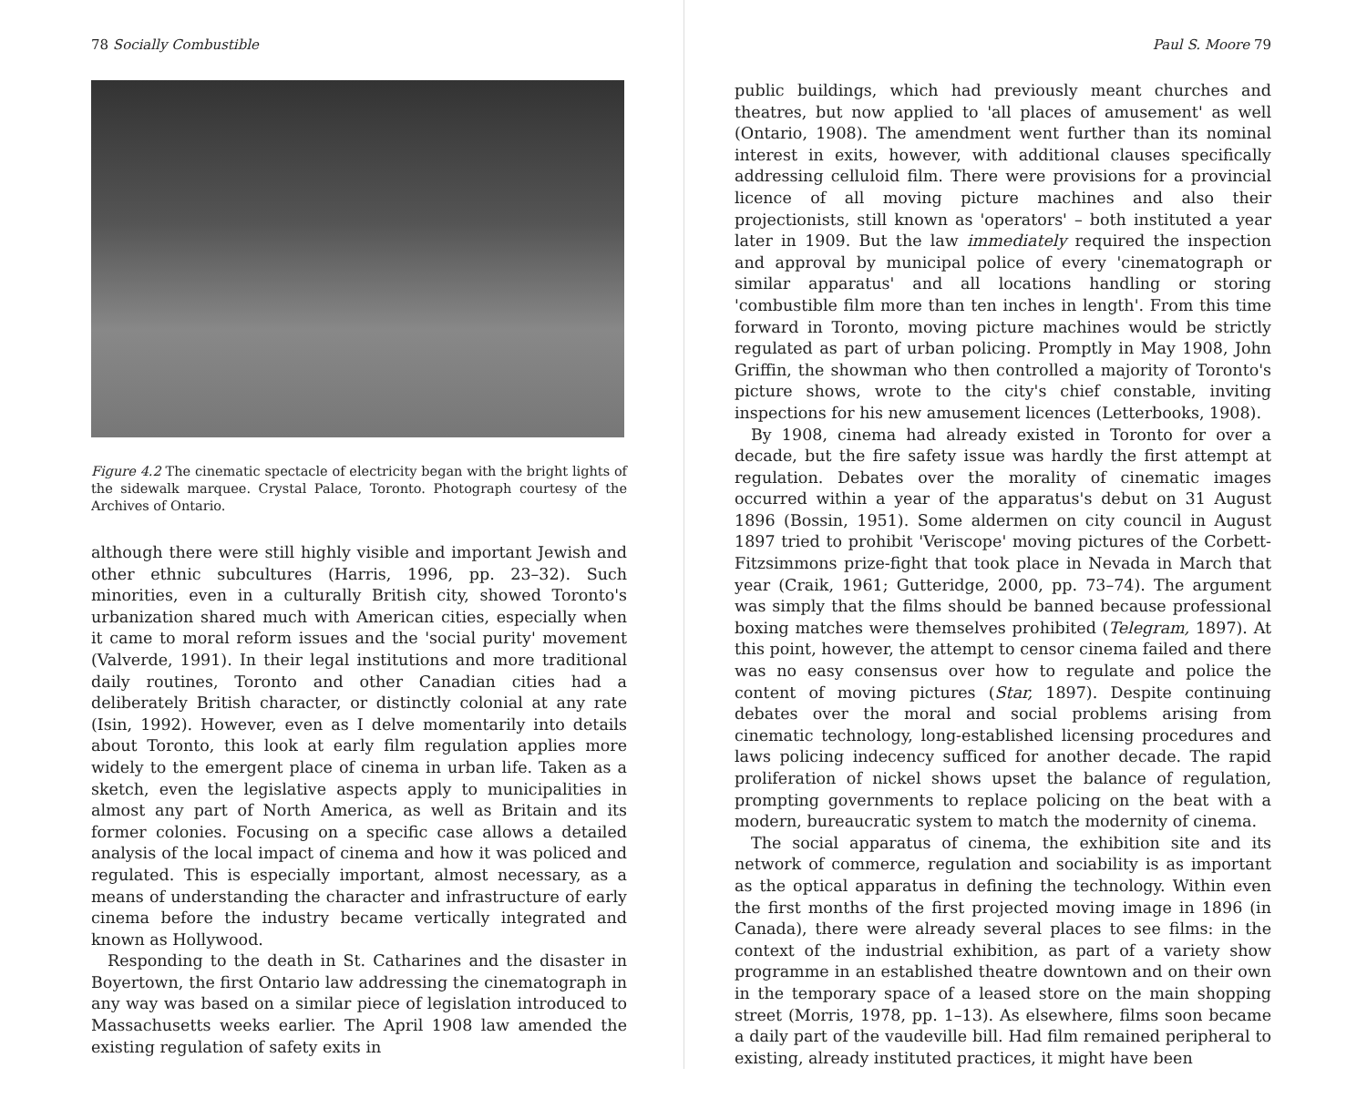78 Socially Combustible
Figure 4.2 The cinematic spectacle of electricity began with the bright lights of the sidewalk marquee. Crystal Palace, Toronto. Photograph courtesy of the Archives of Ontario.
although there were still highly visible and important Jewish and other ethnic subcultures (Harris, 1996, pp. 23–32). Such minorities, even in a culturally British city, showed Toronto's urbanization shared much with American cities, especially when it came to moral reform issues and the 'social purity' movement (Valverde, 1991). In their legal institutions and more traditional daily routines, Toronto and other Canadian cities had a deliberately British character, or distinctly colonial at any rate (Isin, 1992). However, even as I delve momentarily into details about Toronto, this look at early film regulation applies more widely to the emergent place of cinema in urban life. Taken as a sketch, even the legislative aspects apply to municipalities in almost any part of North America, as well as Britain and its former colonies. Focusing on a specific case allows a detailed analysis of the local impact of cinema and how it was policed and regulated. This is especially important, almost necessary, as a means of understanding the character and infrastructure of early cinema before the industry became vertically integrated and known as Hollywood.
Responding to the death in St. Catharines and the disaster in Boyertown, the first Ontario law addressing the cinematograph in any way was based on a similar piece of legislation introduced to Massachusetts weeks earlier. The April 1908 law amended the existing regulation of safety exits in
Paul S. Moore 79
public buildings, which had previously meant churches and theatres, but now applied to 'all places of amusement' as well (Ontario, 1908). The amendment went further than its nominal interest in exits, however, with additional clauses specifically addressing celluloid film. There were provisions for a provincial licence of all moving picture machines and also their projectionists, still known as 'operators' – both instituted a year later in 1909. But the law immediately required the inspection and approval by municipal police of every 'cinematograph or similar apparatus' and all locations handling or storing 'combustible film more than ten inches in length'. From this time forward in Toronto, moving picture machines would be strictly regulated as part of urban policing. Promptly in May 1908, John Griffin, the showman who then controlled a majority of Toronto's picture shows, wrote to the city's chief constable, inviting inspections for his new amusement licences (Letterbooks, 1908).
By 1908, cinema had already existed in Toronto for over a decade, but the fire safety issue was hardly the first attempt at regulation. Debates over the morality of cinematic images occurred within a year of the apparatus's debut on 31 August 1896 (Bossin, 1951). Some aldermen on city council in August 1897 tried to prohibit 'Veriscope' moving pictures of the Corbett-Fitzsimmons prize-fight that took place in Nevada in March that year (Craik, 1961; Gutteridge, 2000, pp. 73–74). The argument was simply that the films should be banned because professional boxing matches were themselves prohibited (Telegram, 1897). At this point, however, the attempt to censor cinema failed and there was no easy consensus over how to regulate and police the content of moving pictures (Star, 1897). Despite continuing debates over the moral and social problems arising from cinematic technology, long-established licensing procedures and laws policing indecency sufficed for another decade. The rapid proliferation of nickel shows upset the balance of regulation, prompting governments to replace policing on the beat with a modern, bureaucratic system to match the modernity of cinema.
The social apparatus of cinema, the exhibition site and its network of commerce, regulation and sociability is as important as the optical apparatus in defining the technology. Within even the first months of the first projected moving image in 1896 (in Canada), there were already several places to see films: in the context of the industrial exhibition, as part of a variety show programme in an established theatre downtown and on their own in the temporary space of a leased store on the main shopping street (Morris, 1978, pp. 1–13). As elsewhere, films soon became a daily part of the vaudeville bill. Had film remained peripheral to existing, already instituted practices, it might have been